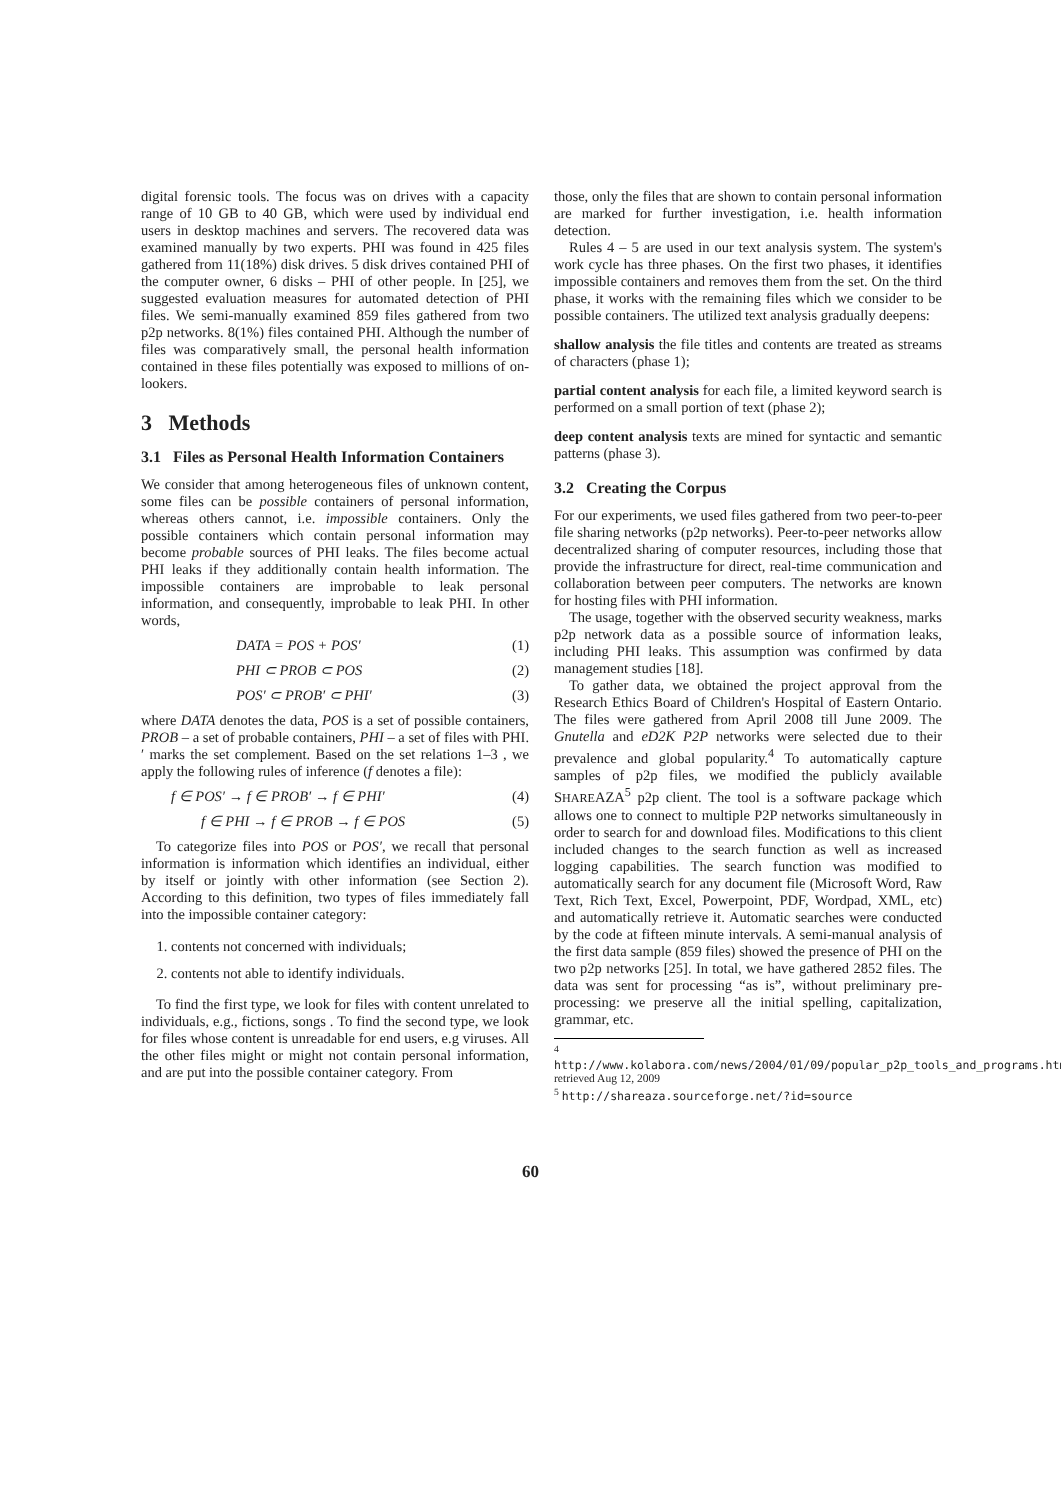digital forensic tools. The focus was on drives with a capacity range of 10 GB to 40 GB, which were used by individual end users in desktop machines and servers. The recovered data was examined manually by two experts. PHI was found in 425 files gathered from 11(18%) disk drives. 5 disk drives contained PHI of the computer owner, 6 disks – PHI of other people. In [25], we suggested evaluation measures for automated detection of PHI files. We semi-manually examined 859 files gathered from two p2p networks. 8(1%) files contained PHI. Although the number of files was comparatively small, the personal health information contained in these files potentially was exposed to millions of on-lookers.
3 Methods
3.1 Files as Personal Health Information Containers
We consider that among heterogeneous files of unknown content, some files can be possible containers of personal information, whereas others cannot, i.e. impossible containers. Only the possible containers which contain personal information may become probable sources of PHI leaks. The files become actual PHI leaks if they additionally contain health information. The impossible containers are improbable to leak personal information, and consequently, improbable to leak PHI. In other words,
DATA = POS + POS′ (1)
PHI ⊂ PROB ⊂ POS (2)
POS′ ⊂ PROB′ ⊂ PHI′ (3)
where DATA denotes the data, POS is a set of possible containers, PROB – a set of probable containers, PHI – a set of files with PHI. ′ marks the set complement. Based on the set relations 1–3 , we apply the following rules of inference (f denotes a file):
f ∈ POS′ → f ∈ PROB′ → f ∈ PHI′ (4)
f ∈ PHI → f ∈ PROB → f ∈ POS (5)
To categorize files into POS or POS′, we recall that personal information is information which identifies an individual, either by itself or jointly with other information (see Section 2). According to this definition, two types of files immediately fall into the impossible container category:
1. contents not concerned with individuals;
2. contents not able to identify individuals.
To find the first type, we look for files with content unrelated to individuals, e.g., fictions, songs . To find the second type, we look for files whose content is unreadable for end users, e.g viruses. All the other files might or might not contain personal information, and are put into the possible container category. From
those, only the files that are shown to contain personal information are marked for further investigation, i.e. health information detection.
Rules 4 – 5 are used in our text analysis system. The system's work cycle has three phases. On the first two phases, it identifies impossible containers and removes them from the set. On the third phase, it works with the remaining files which we consider to be possible containers. The utilized text analysis gradually deepens:
shallow analysis
the file titles and contents are treated as streams of characters (phase 1);
partial content analysis
for each file, a limited keyword search is performed on a small portion of text (phase 2);
deep content analysis
texts are mined for syntactic and semantic patterns (phase 3).
3.2 Creating the Corpus
For our experiments, we used files gathered from two peer-to-peer file sharing networks (p2p networks). Peer-to-peer networks allow decentralized sharing of computer resources, including those that provide the infrastructure for direct, real-time communication and collaboration between peer computers. The networks are known for hosting files with PHI information.
The usage, together with the observed security weakness, marks p2p network data as a possible source of information leaks, including PHI leaks. This assumption was confirmed by data management studies [18].
To gather data, we obtained the project approval from the Research Ethics Board of Children's Hospital of Eastern Ontario. The files were gathered from April 2008 till June 2009. The Gnutella and eD2K P2P networks were selected due to their prevalence and global popularity.<sup>4</sup> To automatically capture samples of p2p files, we modified the publicly available SHAREAZA<sup>5</sup> p2p client. The tool is a software package which allows one to connect to multiple P2P networks simultaneously in order to search for and download files. Modifications to this client included changes to the search function as well as increased logging capabilities. The search function was modified to automatically search for any document file (Microsoft Word, Raw Text, Rich Text, Excel, Powerpoint, PDF, Wordpad, XML, etc) and automatically retrieve it. Automatic searches were conducted by the code at fifteen minute intervals. A semi-manual analysis of the first data sample (859 files) showed the presence of PHI on the two p2p networks [25]. In total, we have gathered 2852 files. The data was sent for processing “as is”, without preliminary pre-processing: we preserve all the initial spelling, capitalization, grammar, etc.
<sup>4</sup> http://www.kolabora.com/news/2004/01/09/popular_p2p_tools_and_programs.htm, retrieved Aug 12, 2009
<sup>5</sup> http://shareaza.sourceforge.net/?id=source
60